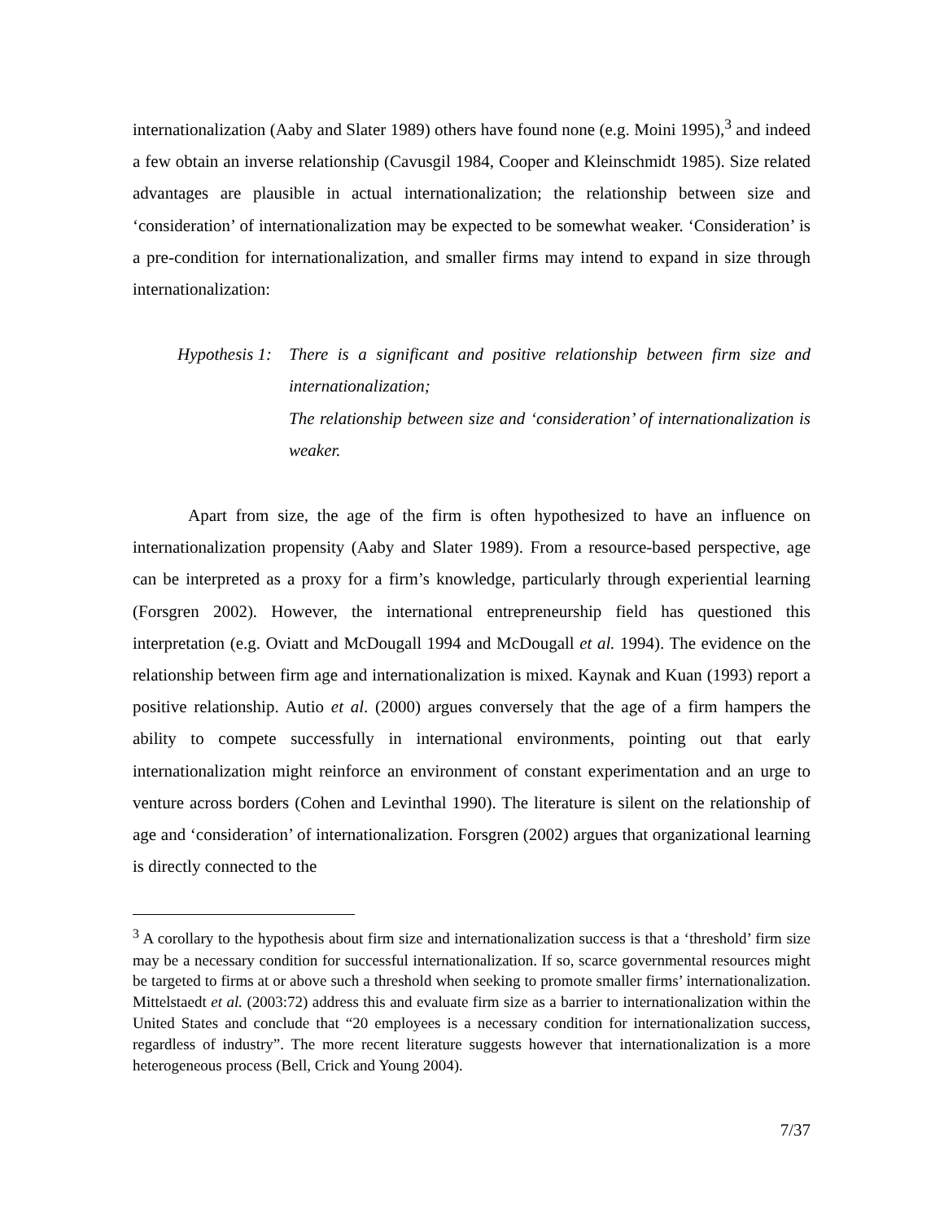internationalization (Aaby and Slater 1989) others have found none (e.g. Moini 1995),<sup>3</sup> and indeed a few obtain an inverse relationship (Cavusgil 1984, Cooper and Kleinschmidt 1985). Size related advantages are plausible in actual internationalization; the relationship between size and ‘consideration’ of internationalization may be expected to be somewhat weaker. ‘Consideration’ is a pre-condition for internationalization, and smaller firms may intend to expand in size through internationalization:
Hypothesis 1:
There is a significant and positive relationship between firm size and internationalization;
The relationship between size and ‘consideration’ of internationalization is weaker.
Apart from size, the age of the firm is often hypothesized to have an influence on internationalization propensity (Aaby and Slater 1989). From a resource-based perspective, age can be interpreted as a proxy for a firm’s knowledge, particularly through experiential learning (Forsgren 2002). However, the international entrepreneurship field has questioned this interpretation (e.g. Oviatt and McDougall 1994 and McDougall et al. 1994). The evidence on the relationship between firm age and internationalization is mixed. Kaynak and Kuan (1993) report a positive relationship. Autio et al. (2000) argues conversely that the age of a firm hampers the ability to compete successfully in international environments, pointing out that early internationalization might reinforce an environment of constant experimentation and an urge to venture across borders (Cohen and Levinthal 1990). The literature is silent on the relationship of age and ‘consideration’ of internationalization. Forsgren (2002) argues that organizational learning is directly connected to the
<sup>3</sup> A corollary to the hypothesis about firm size and internationalization success is that a ‘threshold’ firm size may be a necessary condition for successful internationalization. If so, scarce governmental resources might be targeted to firms at or above such a threshold when seeking to promote smaller firms’ internationalization. Mittelstaedt et al. (2003:72) address this and evaluate firm size as a barrier to internationalization within the United States and conclude that “20 employees is a necessary condition for internationalization success, regardless of industry”. The more recent literature suggests however that internationalization is a more heterogeneous process (Bell, Crick and Young 2004).
7/37